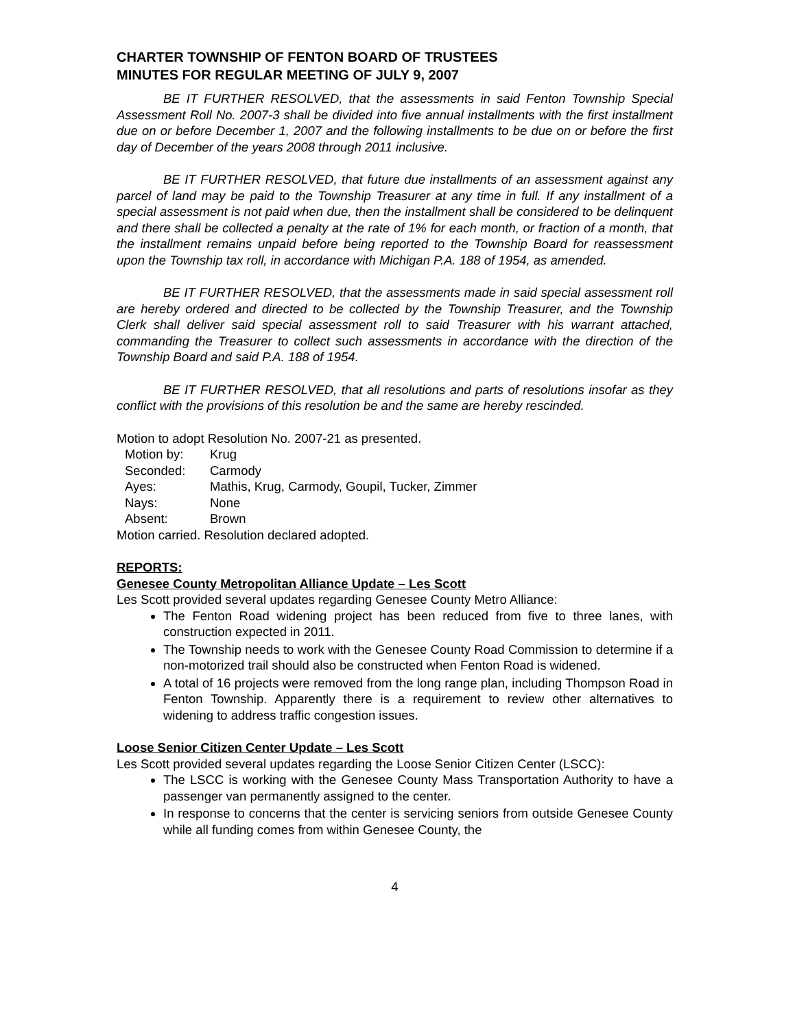CHARTER TOWNSHIP OF FENTON BOARD OF TRUSTEES
MINUTES FOR REGULAR MEETING OF JULY 9, 2007
BE IT FURTHER RESOLVED, that the assessments in said Fenton Township Special Assessment Roll No. 2007-3 shall be divided into five annual installments with the first installment due on or before December 1, 2007 and the following installments to be due on or before the first day of December of the years 2008 through 2011 inclusive.
BE IT FURTHER RESOLVED, that future due installments of an assessment against any parcel of land may be paid to the Township Treasurer at any time in full. If any installment of a special assessment is not paid when due, then the installment shall be considered to be delinquent and there shall be collected a penalty at the rate of 1% for each month, or fraction of a month, that the installment remains unpaid before being reported to the Township Board for reassessment upon the Township tax roll, in accordance with Michigan P.A. 188 of 1954, as amended.
BE IT FURTHER RESOLVED, that the assessments made in said special assessment roll are hereby ordered and directed to be collected by the Township Treasurer, and the Township Clerk shall deliver said special assessment roll to said Treasurer with his warrant attached, commanding the Treasurer to collect such assessments in accordance with the direction of the Township Board and said P.A. 188 of 1954.
BE IT FURTHER RESOLVED, that all resolutions and parts of resolutions insofar as they conflict with the provisions of this resolution be and the same are hereby rescinded.
Motion to adopt Resolution No. 2007-21 as presented.
| Motion by: | Krug |
| Seconded: | Carmody |
| Ayes: | Mathis, Krug, Carmody, Goupil, Tucker, Zimmer |
| Nays: | None |
| Absent: | Brown |
Motion carried. Resolution declared adopted.
REPORTS:
Genesee County Metropolitan Alliance Update – Les Scott
Les Scott provided several updates regarding Genesee County Metro Alliance:
The Fenton Road widening project has been reduced from five to three lanes, with construction expected in 2011.
The Township needs to work with the Genesee County Road Commission to determine if a non-motorized trail should also be constructed when Fenton Road is widened.
A total of 16 projects were removed from the long range plan, including Thompson Road in Fenton Township. Apparently there is a requirement to review other alternatives to widening to address traffic congestion issues.
Loose Senior Citizen Center Update – Les Scott
Les Scott provided several updates regarding the Loose Senior Citizen Center (LSCC):
The LSCC is working with the Genesee County Mass Transportation Authority to have a passenger van permanently assigned to the center.
In response to concerns that the center is servicing seniors from outside Genesee County while all funding comes from within Genesee County, the
4